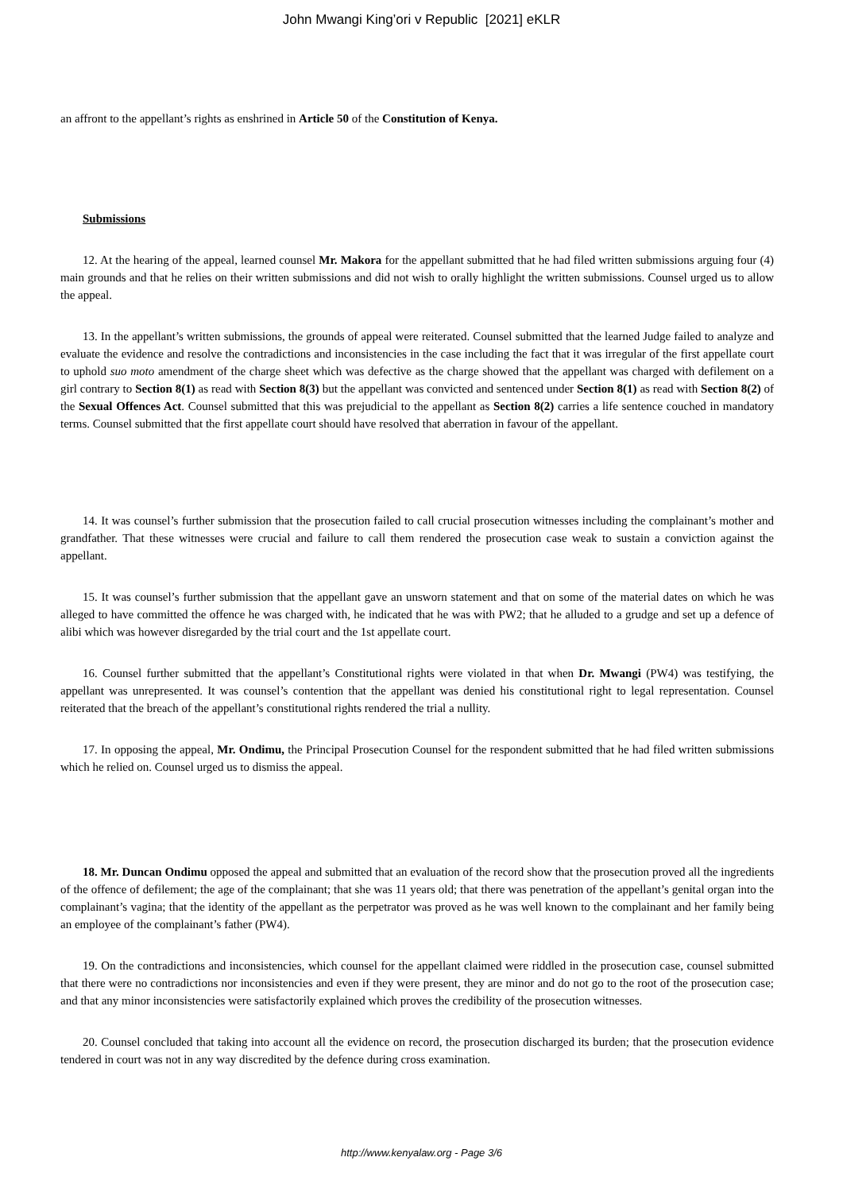John Mwangi King’ori v Republic [2021] eKLR
an affront to the appellant’s rights as enshrined in Article 50 of the Constitution of Kenya.
Submissions
12. At the hearing of the appeal, learned counsel Mr. Makora for the appellant submitted that he had filed written submissions arguing four (4) main grounds and that he relies on their written submissions and did not wish to orally highlight the written submissions. Counsel urged us to allow the appeal.
13. In the appellant’s written submissions, the grounds of appeal were reiterated. Counsel submitted that the learned Judge failed to analyze and evaluate the evidence and resolve the contradictions and inconsistencies in the case including the fact that it was irregular of the first appellate court to uphold suo moto amendment of the charge sheet which was defective as the charge showed that the appellant was charged with defilement on a girl contrary to Section 8(1) as read with Section 8(3) but the appellant was convicted and sentenced under Section 8(1) as read with Section 8(2) of the Sexual Offences Act. Counsel submitted that this was prejudicial to the appellant as Section 8(2) carries a life sentence couched in mandatory terms. Counsel submitted that the first appellate court should have resolved that aberration in favour of the appellant.
14. It was counsel’s further submission that the prosecution failed to call crucial prosecution witnesses including the complainant’s mother and grandfather. That these witnesses were crucial and failure to call them rendered the prosecution case weak to sustain a conviction against the appellant.
15. It was counsel’s further submission that the appellant gave an unsworn statement and that on some of the material dates on which he was alleged to have committed the offence he was charged with, he indicated that he was with PW2; that he alluded to a grudge and set up a defence of alibi which was however disregarded by the trial court and the 1st appellate court.
16. Counsel further submitted that the appellant’s Constitutional rights were violated in that when Dr. Mwangi (PW4) was testifying, the appellant was unrepresented. It was counsel’s contention that the appellant was denied his constitutional right to legal representation. Counsel reiterated that the breach of the appellant’s constitutional rights rendered the trial a nullity.
17. In opposing the appeal, Mr. Ondimu, the Principal Prosecution Counsel for the respondent submitted that he had filed written submissions which he relied on. Counsel urged us to dismiss the appeal.
18. Mr. Duncan Ondimu opposed the appeal and submitted that an evaluation of the record show that the prosecution proved all the ingredients of the offence of defilement; the age of the complainant; that she was 11 years old; that there was penetration of the appellant’s genital organ into the complainant’s vagina; that the identity of the appellant as the perpetrator was proved as he was well known to the complainant and her family being an employee of the complainant’s father (PW4).
19. On the contradictions and inconsistencies, which counsel for the appellant claimed were riddled in the prosecution case, counsel submitted that there were no contradictions nor inconsistencies and even if they were present, they are minor and do not go to the root of the prosecution case; and that any minor inconsistencies were satisfactorily explained which proves the credibility of the prosecution witnesses.
20. Counsel concluded that taking into account all the evidence on record, the prosecution discharged its burden; that the prosecution evidence tendered in court was not in any way discredited by the defence during cross examination.
http://www.kenyalaw.org - Page 3/6